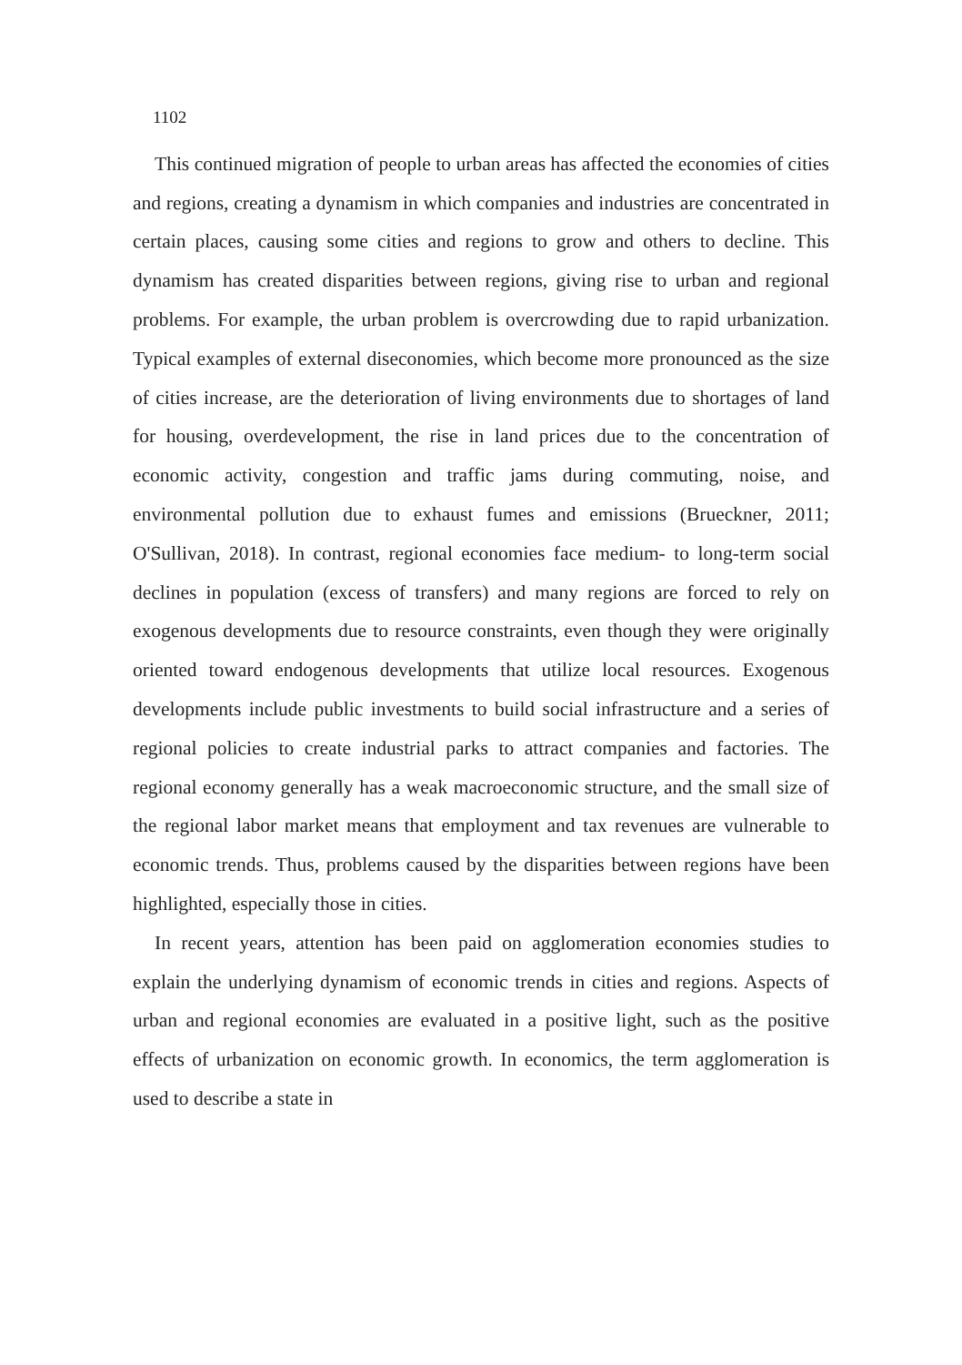1102
This continued migration of people to urban areas has affected the economies of cities and regions, creating a dynamism in which companies and industries are concentrated in certain places, causing some cities and regions to grow and others to decline. This dynamism has created disparities between regions, giving rise to urban and regional problems. For example, the urban problem is overcrowding due to rapid urbanization. Typical examples of external diseconomies, which become more pronounced as the size of cities increase, are the deterioration of living environments due to shortages of land for housing, overdevelopment, the rise in land prices due to the concentration of economic activity, congestion and traffic jams during commuting, noise, and environmental pollution due to exhaust fumes and emissions (Brueckner, 2011; O'Sullivan, 2018). In contrast, regional economies face medium- to long-term social declines in population (excess of transfers) and many regions are forced to rely on exogenous developments due to resource constraints, even though they were originally oriented toward endogenous developments that utilize local resources. Exogenous developments include public investments to build social infrastructure and a series of regional policies to create industrial parks to attract companies and factories. The regional economy generally has a weak macroeconomic structure, and the small size of the regional labor market means that employment and tax revenues are vulnerable to economic trends. Thus, problems caused by the disparities between regions have been highlighted, especially those in cities.
In recent years, attention has been paid on agglomeration economies studies to explain the underlying dynamism of economic trends in cities and regions. Aspects of urban and regional economies are evaluated in a positive light, such as the positive effects of urbanization on economic growth. In economics, the term agglomeration is used to describe a state in